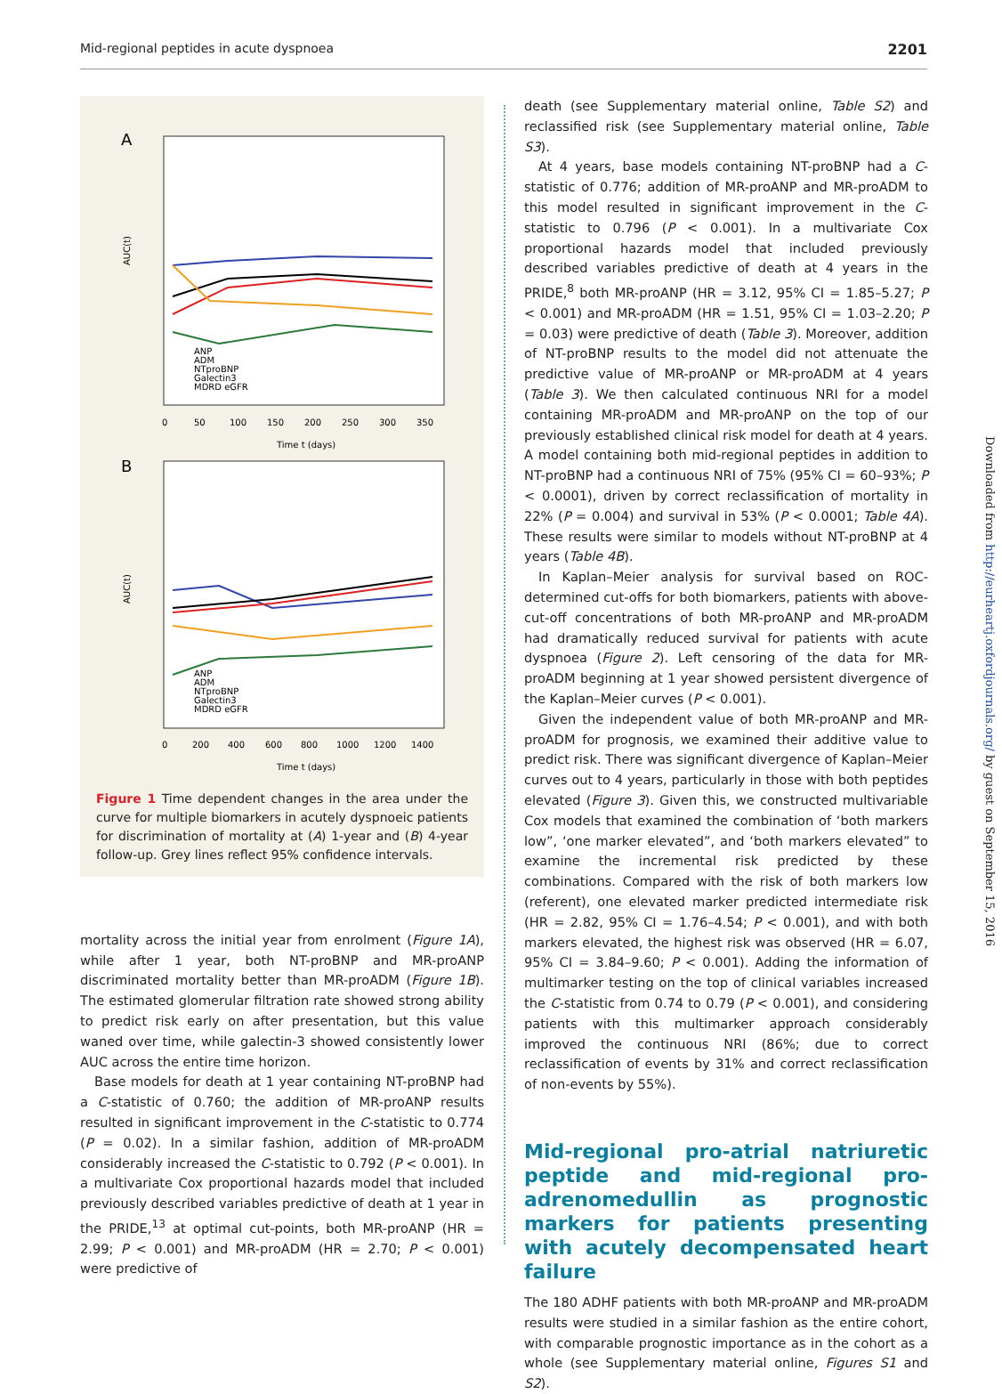Mid-regional peptides in acute dyspnoea 2201
A
AUC(t)
ANP
ADM
NTproBNP
Galectin3
MDRD eGFR
0
50
100
150
200
250
300
350
Time t (days)
B
AUC(t)
ANP
ADM
NTproBNP
Galectin3
MDRD eGFR
0
200
400
600
800
1000
1200
1400
Time t (days)
Figure 1 Time dependent changes in the area under the curve for multiple biomarkers in acutely dyspnoeic patients for discrimination of mortality at (A) 1-year and (B) 4-year follow-up. Grey lines reflect 95% confidence intervals.
mortality across the initial year from enrolment (Figure 1A), while after 1 year, both NT-proBNP and MR-proANP discriminated mortality better than MR-proADM (Figure 1B). The estimated glomerular filtration rate showed strong ability to predict risk early on after presentation, but this value waned over time, while galectin-3 showed consistently lower AUC across the entire time horizon.
Base models for death at 1 year containing NT-proBNP had a C-statistic of 0.760; the addition of MR-proANP results resulted in significant improvement in the C-statistic to 0.774 (P = 0.02). In a similar fashion, addition of MR-proADM considerably increased the C-statistic to 0.792 (P < 0.001). In a multivariate Cox proportional hazards model that included previously described variables predictive of death at 1 year in the PRIDE,<sup>13</sup> at optimal cut-points, both MR-proANP (HR = 2.99; P < 0.001) and MR-proADM (HR = 2.70; P < 0.001) were predictive of
death (see Supplementary material online, Table S2) and reclassified risk (see Supplementary material online, Table S3).
At 4 years, base models containing NT-proBNP had a C-statistic of 0.776; addition of MR-proANP and MR-proADM to this model resulted in significant improvement in the C-statistic to 0.796 (P < 0.001). In a multivariate Cox proportional hazards model that included previously described variables predictive of death at 4 years in the PRIDE,<sup>8</sup> both MR-proANP (HR = 3.12, 95% CI = 1.85–5.27; P < 0.001) and MR-proADM (HR = 1.51, 95% CI = 1.03–2.20; P = 0.03) were predictive of death (Table 3). Moreover, addition of NT-proBNP results to the model did not attenuate the predictive value of MR-proANP or MR-proADM at 4 years (Table 3). We then calculated continuous NRI for a model containing MR-proADM and MR-proANP on the top of our previously established clinical risk model for death at 4 years. A model containing both mid-regional peptides in addition to NT-proBNP had a continuous NRI of 75% (95% CI = 60–93%; P < 0.0001), driven by correct reclassification of mortality in 22% (P = 0.004) and survival in 53% (P < 0.0001; Table 4A). These results were similar to models without NT-proBNP at 4 years (Table 4B).
In Kaplan–Meier analysis for survival based on ROC-determined cut-offs for both biomarkers, patients with above-cut-off concentrations of both MR-proANP and MR-proADM had dramatically reduced survival for patients with acute dyspnoea (Figure 2). Left censoring of the data for MR-proADM beginning at 1 year showed persistent divergence of the Kaplan–Meier curves (P < 0.001).
Given the independent value of both MR-proANP and MR-proADM for prognosis, we examined their additive value to predict risk. There was significant divergence of Kaplan–Meier curves out to 4 years, particularly in those with both peptides elevated (Figure 3). Given this, we constructed multivariable Cox models that examined the combination of ‘both markers low”, ‘one marker elevated”, and ‘both markers elevated” to examine the incremental risk predicted by these combinations. Compared with the risk of both markers low (referent), one elevated marker predicted intermediate risk (HR = 2.82, 95% CI = 1.76–4.54; P < 0.001), and with both markers elevated, the highest risk was observed (HR = 6.07, 95% CI = 3.84–9.60; P < 0.001). Adding the information of multimarker testing on the top of clinical variables increased the C-statistic from 0.74 to 0.79 (P < 0.001), and considering patients with this multimarker approach considerably improved the continuous NRI (86%; due to correct reclassification of events by 31% and correct reclassification of non-events by 55%).
Mid-regional pro-atrial natriuretic peptide and mid-regional pro-adrenomedullin as prognostic markers for patients presenting with acutely decompensated heart failure
The 180 ADHF patients with both MR-proANP and MR-proADM results were studied in a similar fashion as the entire cohort, with comparable prognostic importance as in the cohort as a whole (see Supplementary material online, Figures S1 and S2).
Downloaded from http://eurheartj.oxfordjournals.org/ by guest on September 15, 2016